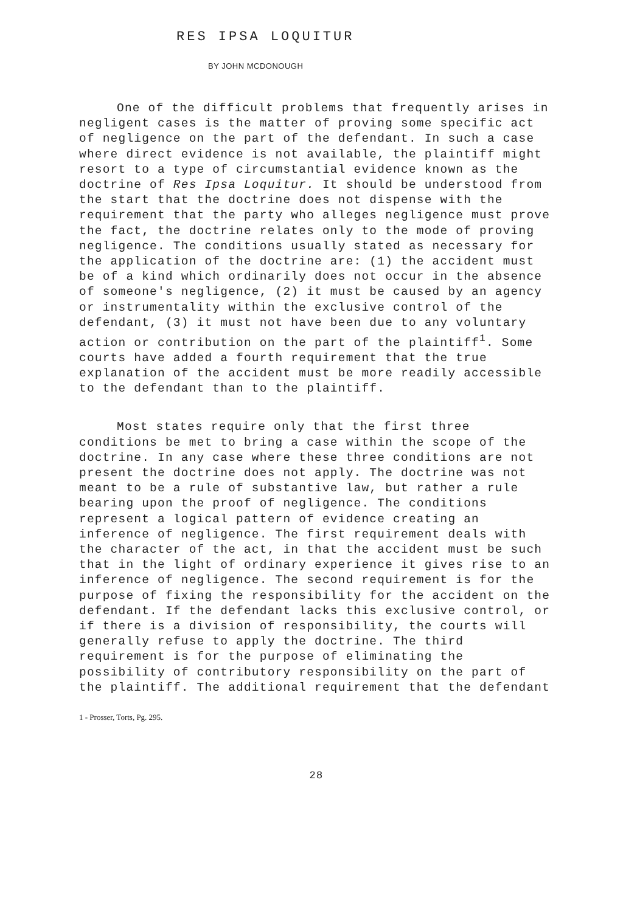RES IPSA LOQUITUR
BY JOHN MCDONOUGH
One of the difficult problems that frequently arises in negligent cases is the matter of proving some specific act of negligence on the part of the defendant. In such a case where direct evidence is not available, the plaintiff might resort to a type of circumstantial evidence known as the doctrine of Res Ipsa Loquitur. It should be understood from the start that the doctrine does not dispense with the requirement that the party who alleges negligence must prove the fact, the doctrine relates only to the mode of proving negligence. The conditions usually stated as necessary for the application of the doctrine are: (1) the accident must be of a kind which ordinarily does not occur in the absence of someone's negligence, (2) it must be caused by an agency or instrumentality within the exclusive control of the defendant, (3) it must not have been due to any voluntary action or contribution on the part of the plaintiff<sup>1</sup>. Some courts have added a fourth requirement that the true explanation of the accident must be more readily accessible to the defendant than to the plaintiff.
Most states require only that the first three conditions be met to bring a case within the scope of the doctrine. In any case where these three conditions are not present the doctrine does not apply. The doctrine was not meant to be a rule of substantive law, but rather a rule bearing upon the proof of negligence. The conditions represent a logical pattern of evidence creating an inference of negligence. The first requirement deals with the character of the act, in that the accident must be such that in the light of ordinary experience it gives rise to an inference of negligence. The second requirement is for the purpose of fixing the responsibility for the accident on the defendant. If the defendant lacks this exclusive control, or if there is a division of responsibility, the courts will generally refuse to apply the doctrine. The third requirement is for the purpose of eliminating the possibility of contributory responsibility on the part of the plaintiff. The additional requirement that the defendant
1 - Prosser, Torts, Pg. 295.
28